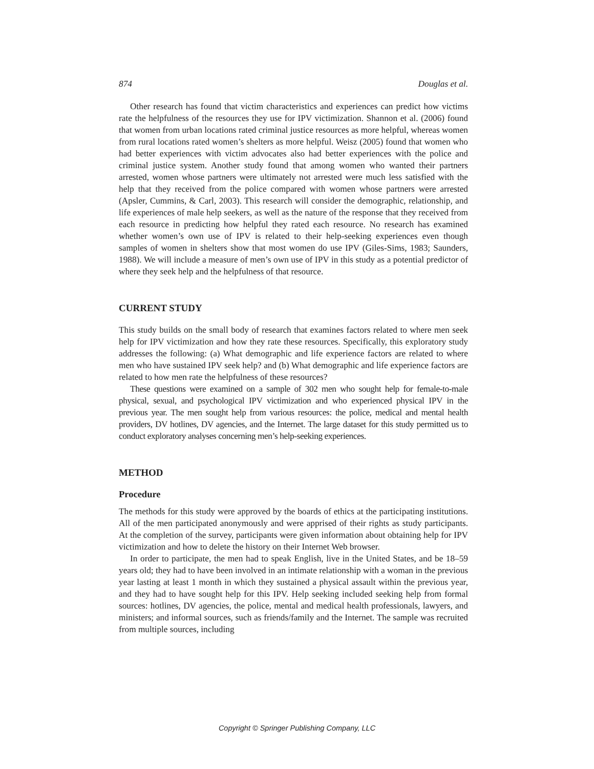874 Douglas et al.
Other research has found that victim characteristics and experiences can predict how victims rate the helpfulness of the resources they use for IPV victimization. Shannon et al. (2006) found that women from urban locations rated criminal justice resources as more helpful, whereas women from rural locations rated women’s shelters as more helpful. Weisz (2005) found that women who had better experiences with victim advocates also had better experiences with the police and criminal justice system. Another study found that among women who wanted their partners arrested, women whose partners were ultimately not arrested were much less satisfied with the help that they received from the police compared with women whose partners were arrested (Apsler, Cummins, & Carl, 2003). This research will consider the demographic, relationship, and life experiences of male help seekers, as well as the nature of the response that they received from each resource in predicting how helpful they rated each resource. No research has examined whether women’s own use of IPV is related to their help-seeking experiences even though samples of women in shelters show that most women do use IPV (Giles-Sims, 1983; Saunders, 1988). We will include a measure of men’s own use of IPV in this study as a potential predictor of where they seek help and the helpfulness of that resource.
CURRENT STUDY
This study builds on the small body of research that examines factors related to where men seek help for IPV victimization and how they rate these resources. Specifically, this exploratory study addresses the following: (a) What demographic and life experience factors are related to where men who have sustained IPV seek help? and (b) What demographic and life experience factors are related to how men rate the helpfulness of these resources?
These questions were examined on a sample of 302 men who sought help for female-to-male physical, sexual, and psychological IPV victimization and who experienced physical IPV in the previous year. The men sought help from various resources: the police, medical and mental health providers, DV hotlines, DV agencies, and the Internet. The large dataset for this study permitted us to conduct exploratory analyses concerning men’s help-seeking experiences.
METHOD
Procedure
The methods for this study were approved by the boards of ethics at the participating institutions. All of the men participated anonymously and were apprised of their rights as study participants. At the completion of the survey, participants were given information about obtaining help for IPV victimization and how to delete the history on their Internet Web browser.
In order to participate, the men had to speak English, live in the United States, and be 18–59 years old; they had to have been involved in an intimate relationship with a woman in the previous year lasting at least 1 month in which they sustained a physical assault within the previous year, and they had to have sought help for this IPV. Help seeking included seeking help from formal sources: hotlines, DV agencies, the police, mental and medical health professionals, lawyers, and ministers; and informal sources, such as friends/family and the Internet. The sample was recruited from multiple sources, including
Copyright © Springer Publishing Company, LLC